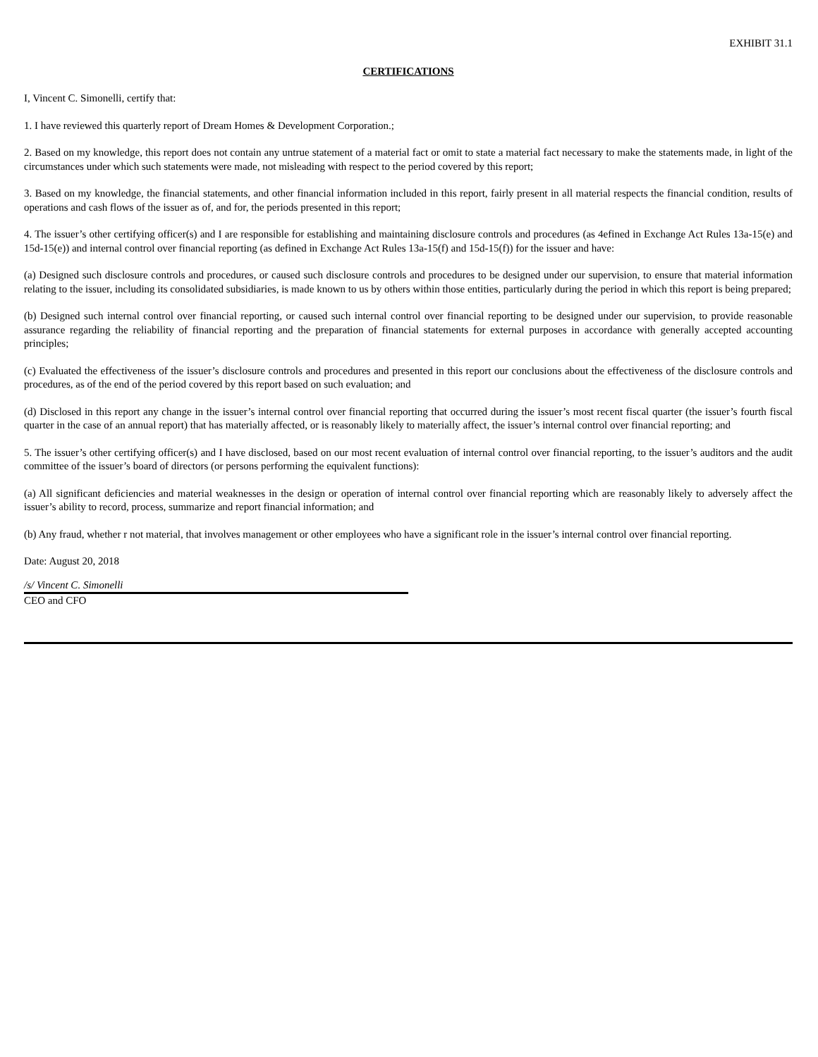EXHIBIT 31.1
CERTIFICATIONS
I, Vincent C. Simonelli, certify that:
1. I have reviewed this quarterly report of Dream Homes & Development Corporation.;
2. Based on my knowledge, this report does not contain any untrue statement of a material fact or omit to state a material fact necessary to make the statements made, in light of the circumstances under which such statements were made, not misleading with respect to the period covered by this report;
3. Based on my knowledge, the financial statements, and other financial information included in this report, fairly present in all material respects the financial condition, results of operations and cash flows of the issuer as of, and for, the periods presented in this report;
4. The issuer’s other certifying officer(s) and I are responsible for establishing and maintaining disclosure controls and procedures (as 4efined in Exchange Act Rules 13a-15(e) and 15d-15(e)) and internal control over financial reporting (as defined in Exchange Act Rules 13a-15(f) and 15d-15(f)) for the issuer and have:
(a) Designed such disclosure controls and procedures, or caused such disclosure controls and procedures to be designed under our supervision, to ensure that material information relating to the issuer, including its consolidated subsidiaries, is made known to us by others within those entities, particularly during the period in which this report is being prepared;
(b) Designed such internal control over financial reporting, or caused such internal control over financial reporting to be designed under our supervision, to provide reasonable assurance regarding the reliability of financial reporting and the preparation of financial statements for external purposes in accordance with generally accepted accounting principles;
(c) Evaluated the effectiveness of the issuer’s disclosure controls and procedures and presented in this report our conclusions about the effectiveness of the disclosure controls and procedures, as of the end of the period covered by this report based on such evaluation; and
(d) Disclosed in this report any change in the issuer’s internal control over financial reporting that occurred during the issuer’s most recent fiscal quarter (the issuer’s fourth fiscal quarter in the case of an annual report) that has materially affected, or is reasonably likely to materially affect, the issuer’s internal control over financial reporting; and
5. The issuer’s other certifying officer(s) and I have disclosed, based on our most recent evaluation of internal control over financial reporting, to the issuer’s auditors and the audit committee of the issuer’s board of directors (or persons performing the equivalent functions):
(a) All significant deficiencies and material weaknesses in the design or operation of internal control over financial reporting which are reasonably likely to adversely affect the issuer’s ability to record, process, summarize and report financial information; and
(b) Any fraud, whether r not material, that involves management or other employees who have a significant role in the issuer’s internal control over financial reporting.
Date: August 20, 2018
/s/ Vincent C. Simonelli
CEO and CFO